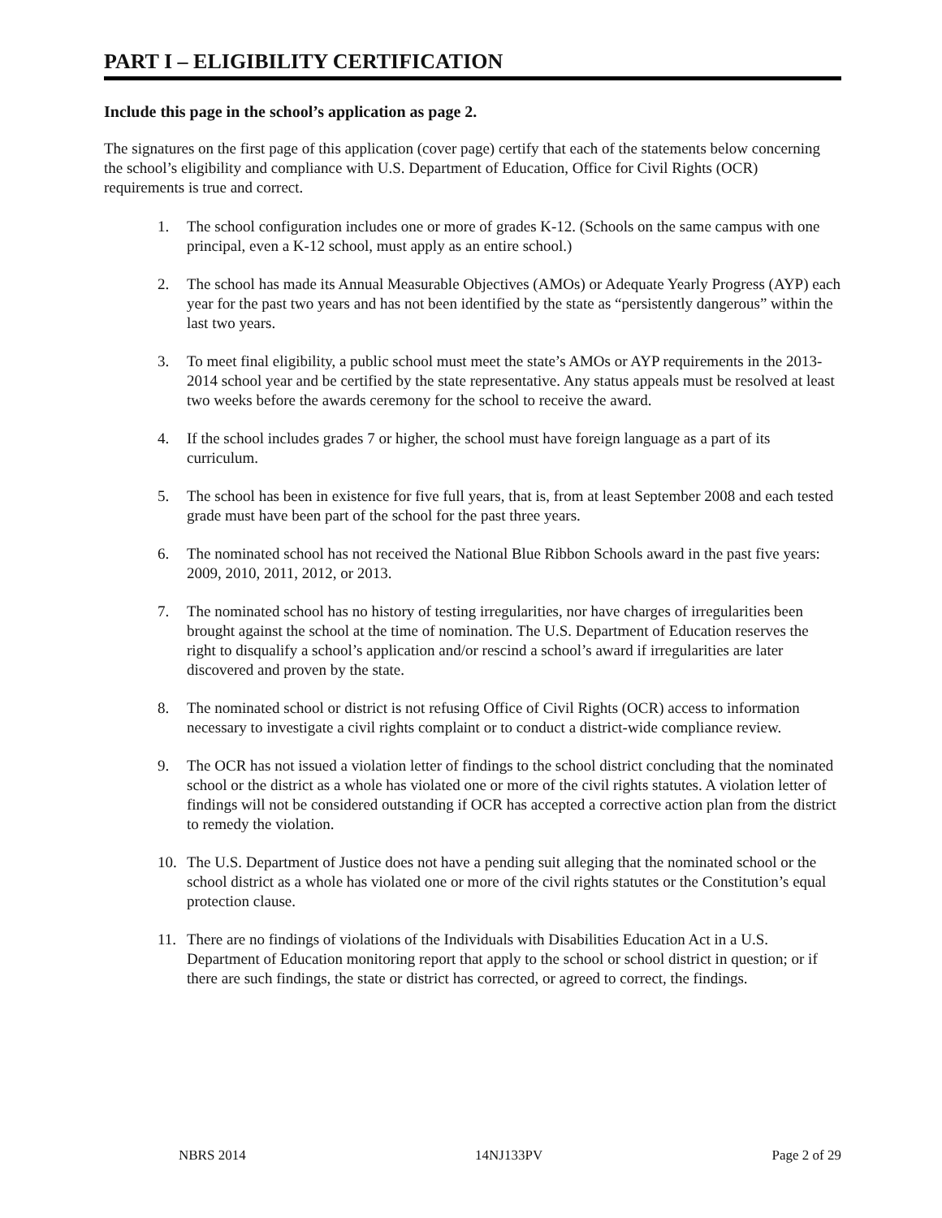PART I – ELIGIBILITY CERTIFICATION
Include this page in the school’s application as page 2.
The signatures on the first page of this application (cover page) certify that each of the statements below concerning the school’s eligibility and compliance with U.S. Department of Education, Office for Civil Rights (OCR) requirements is true and correct.
1. The school configuration includes one or more of grades K-12. (Schools on the same campus with one principal, even a K-12 school, must apply as an entire school.)
2. The school has made its Annual Measurable Objectives (AMOs) or Adequate Yearly Progress (AYP) each year for the past two years and has not been identified by the state as “persistently dangerous” within the last two years.
3. To meet final eligibility, a public school must meet the state’s AMOs or AYP requirements in the 2013-2014 school year and be certified by the state representative. Any status appeals must be resolved at least two weeks before the awards ceremony for the school to receive the award.
4. If the school includes grades 7 or higher, the school must have foreign language as a part of its curriculum.
5. The school has been in existence for five full years, that is, from at least September 2008 and each tested grade must have been part of the school for the past three years.
6. The nominated school has not received the National Blue Ribbon Schools award in the past five years: 2009, 2010, 2011, 2012, or 2013.
7. The nominated school has no history of testing irregularities, nor have charges of irregularities been brought against the school at the time of nomination. The U.S. Department of Education reserves the right to disqualify a school’s application and/or rescind a school’s award if irregularities are later discovered and proven by the state.
8. The nominated school or district is not refusing Office of Civil Rights (OCR) access to information necessary to investigate a civil rights complaint or to conduct a district-wide compliance review.
9. The OCR has not issued a violation letter of findings to the school district concluding that the nominated school or the district as a whole has violated one or more of the civil rights statutes. A violation letter of findings will not be considered outstanding if OCR has accepted a corrective action plan from the district to remedy the violation.
10. The U.S. Department of Justice does not have a pending suit alleging that the nominated school or the school district as a whole has violated one or more of the civil rights statutes or the Constitution’s equal protection clause.
11. There are no findings of violations of the Individuals with Disabilities Education Act in a U.S. Department of Education monitoring report that apply to the school or school district in question; or if there are such findings, the state or district has corrected, or agreed to correct, the findings.
NBRS 2014 14NJ133PV Page 2 of 29